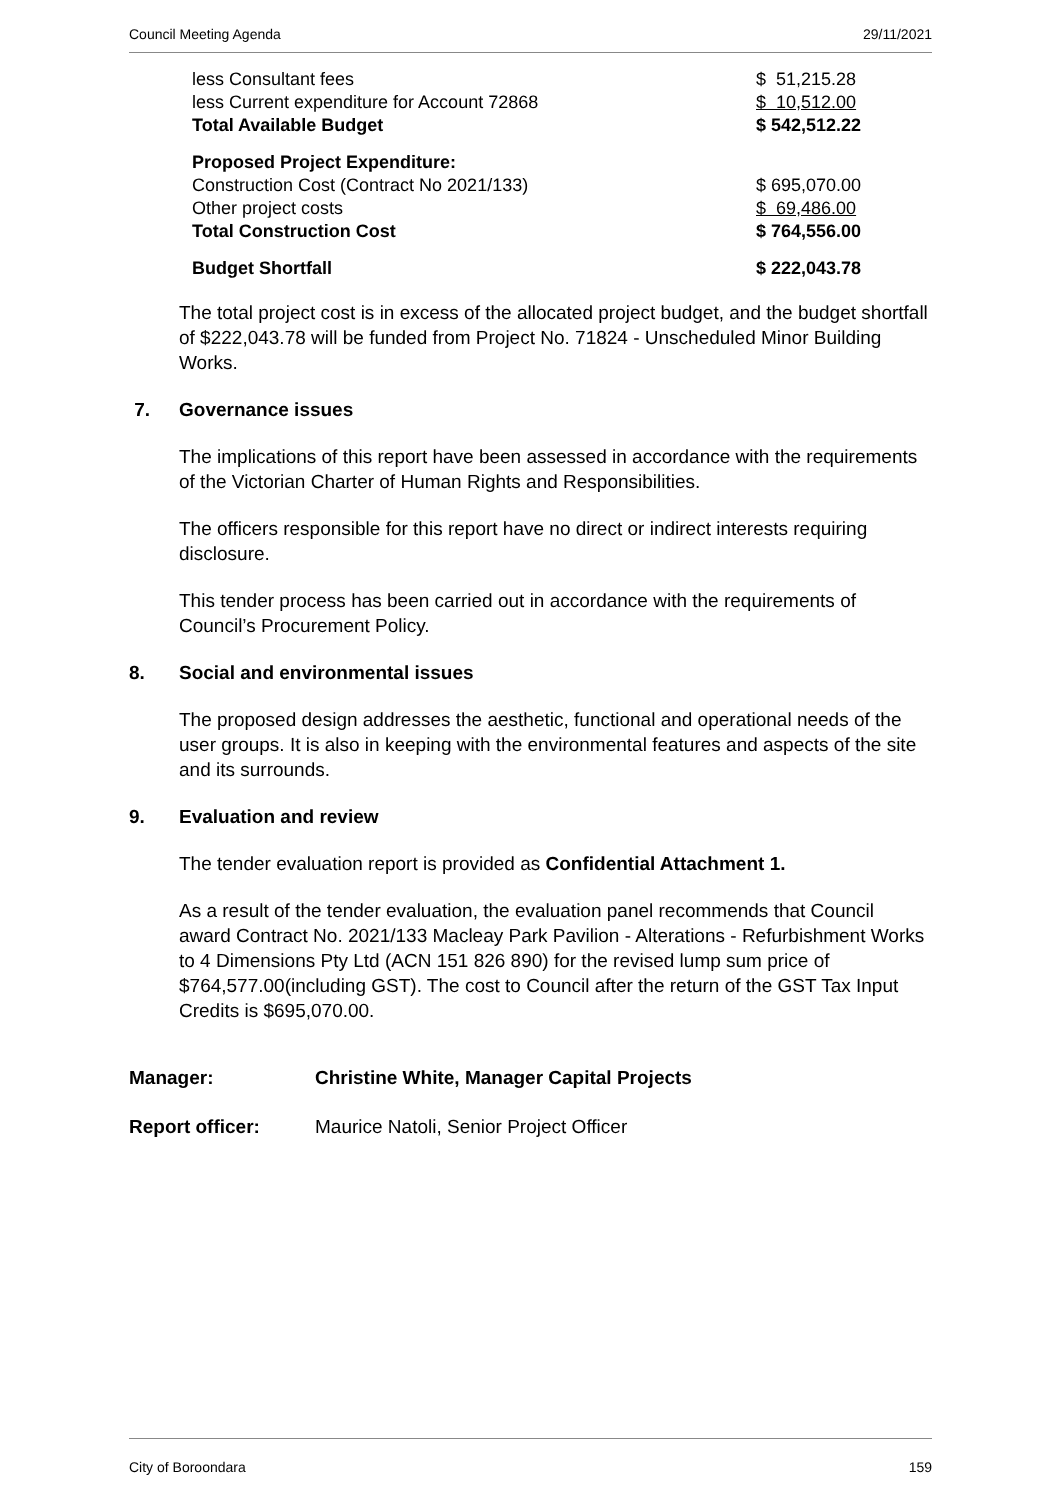Council Meeting Agenda 29/11/2021
| less Consultant fees | $ 51,215.28 |
| less Current expenditure for Account 72868 | $ 10,512.00 |
| Total Available Budget | $ 542,512.22 |
| Proposed Project Expenditure: | |
| Construction Cost (Contract No 2021/133) | $ 695,070.00 |
| Other project costs | $ 69,486.00 |
| Total Construction Cost | $ 764,556.00 |
| Budget Shortfall | $ 222,043.78 |
The total project cost is in excess of the allocated project budget, and the budget shortfall of $222,043.78 will be funded from Project No. 71824 - Unscheduled Minor Building Works.
7. Governance issues
The implications of this report have been assessed in accordance with the requirements of the Victorian Charter of Human Rights and Responsibilities.
The officers responsible for this report have no direct or indirect interests requiring disclosure.
This tender process has been carried out in accordance with the requirements of Council’s Procurement Policy.
8. Social and environmental issues
The proposed design addresses the aesthetic, functional and operational needs of the user groups. It is also in keeping with the environmental features and aspects of the site and its surrounds.
9. Evaluation and review
The tender evaluation report is provided as Confidential Attachment 1.
As a result of the tender evaluation, the evaluation panel recommends that Council award Contract No. 2021/133 Macleay Park Pavilion - Alterations - Refurbishment Works to 4 Dimensions Pty Ltd (ACN 151 826 890) for the revised lump sum price of $764,577.00(including GST). The cost to Council after the return of the GST Tax Input Credits is $695,070.00.
Manager: Christine White, Manager Capital Projects
Report officer: Maurice Natoli, Senior Project Officer
City of Boroondara 159